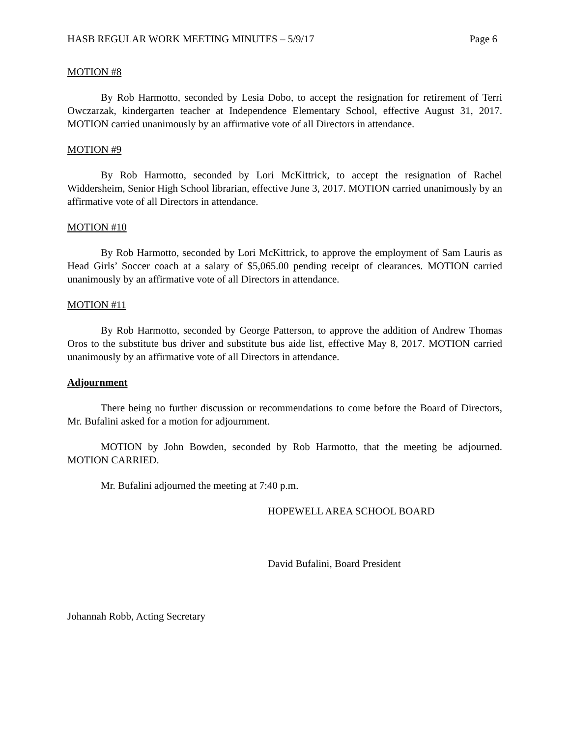HASB REGULAR WORK MEETING MINUTES – 5/9/17 Page 6
MOTION #8
By Rob Harmotto, seconded by Lesia Dobo, to accept the resignation for retirement of Terri Owczarzak, kindergarten teacher at Independence Elementary School, effective August 31, 2017. MOTION carried unanimously by an affirmative vote of all Directors in attendance.
MOTION #9
By Rob Harmotto, seconded by Lori McKittrick, to accept the resignation of Rachel Widdersheim, Senior High School librarian, effective June 3, 2017. MOTION carried unanimously by an affirmative vote of all Directors in attendance.
MOTION #10
By Rob Harmotto, seconded by Lori McKittrick, to approve the employment of Sam Lauris as Head Girls’ Soccer coach at a salary of $5,065.00 pending receipt of clearances. MOTION carried unanimously by an affirmative vote of all Directors in attendance.
MOTION #11
By Rob Harmotto, seconded by George Patterson, to approve the addition of Andrew Thomas Oros to the substitute bus driver and substitute bus aide list, effective May 8, 2017. MOTION carried unanimously by an affirmative vote of all Directors in attendance.
Adjournment
There being no further discussion or recommendations to come before the Board of Directors, Mr. Bufalini asked for a motion for adjournment.
MOTION by John Bowden, seconded by Rob Harmotto, that the meeting be adjourned. MOTION CARRIED.
Mr. Bufalini adjourned the meeting at 7:40 p.m.
HOPEWELL AREA SCHOOL BOARD
David Bufalini, Board President
Johannah Robb, Acting Secretary